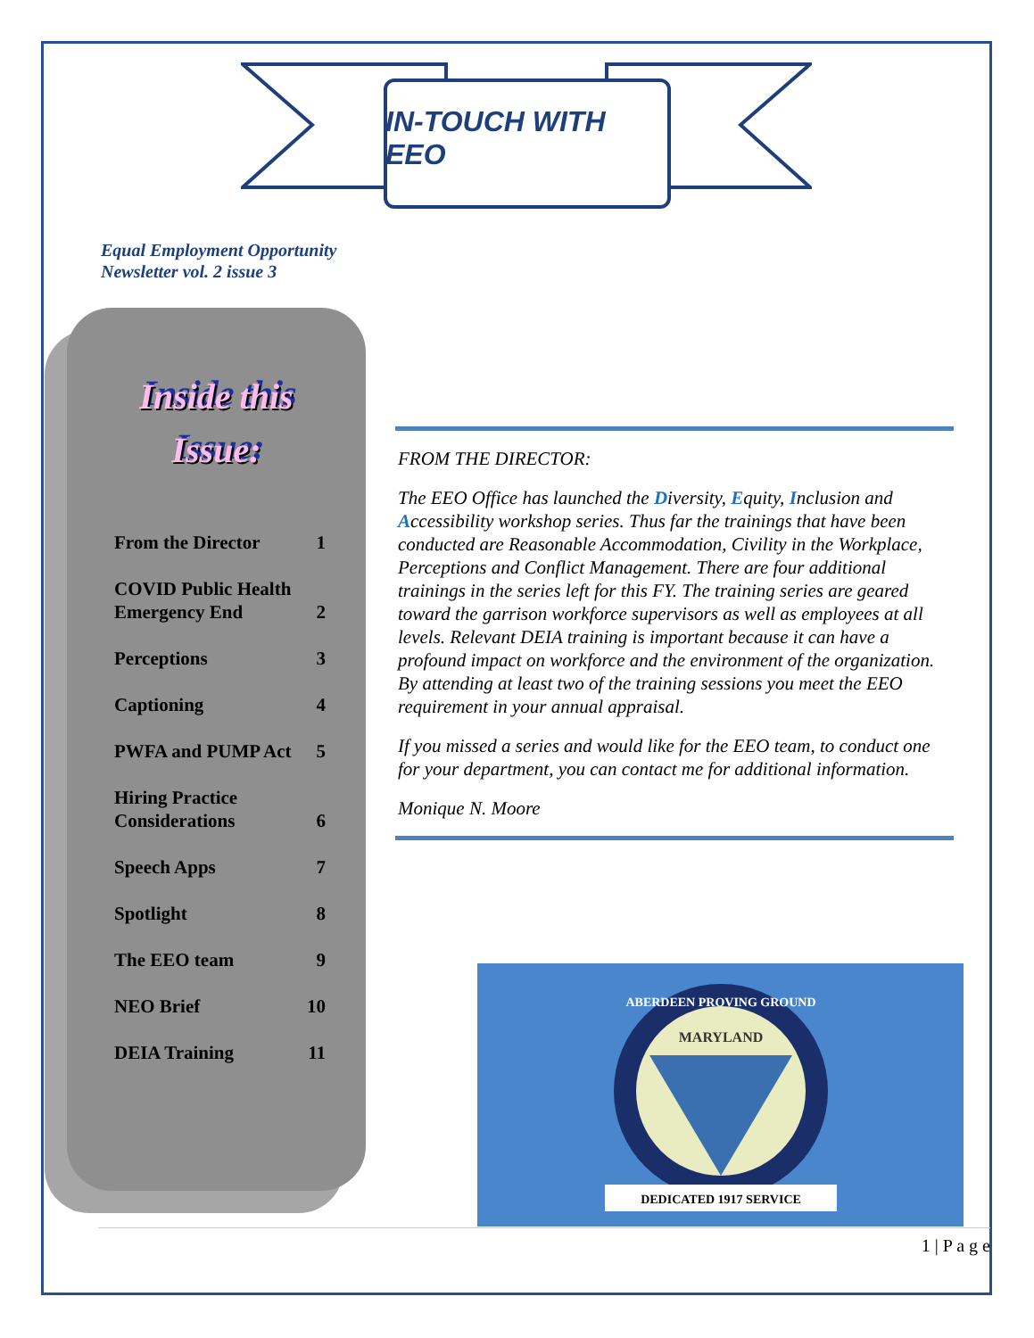IN-TOUCH WITH EEO
Equal Employment Opportunity
Newsletter vol. 2 issue 3
Inside this
Issue:
From the Director 1
COVID Public Health
Emergency End 2
Perceptions 3
Captioning 4
PWFA and PUMP Act 5
Hiring Practice
Considerations 6
Speech Apps 7
Spotlight 8
The EEO team 9
NEO Brief 10
DEIA Training 11
FROM THE DIRECTOR:
The EEO Office has launched the Diversity, Equity, Inclusion and Accessibility workshop series. Thus far the trainings that have been conducted are Reasonable Accommodation, Civility in the Workplace, Perceptions and Conflict Management. There are four additional trainings in the series left for this FY. The training series are geared toward the garrison workforce supervisors as well as employees at all levels. Relevant DEIA training is important because it can have a profound impact on workforce and the environment of the organization. By attending at least two of the training sessions you meet the EEO requirement in your annual appraisal.
If you missed a series and would like for the EEO team, to conduct one for your department, you can contact me for additional information.
Monique N. Moore
ABERDEEN PROVING GROUND
MARYLAND
DEDICATED 1917 SERVICE
1 | P a g e